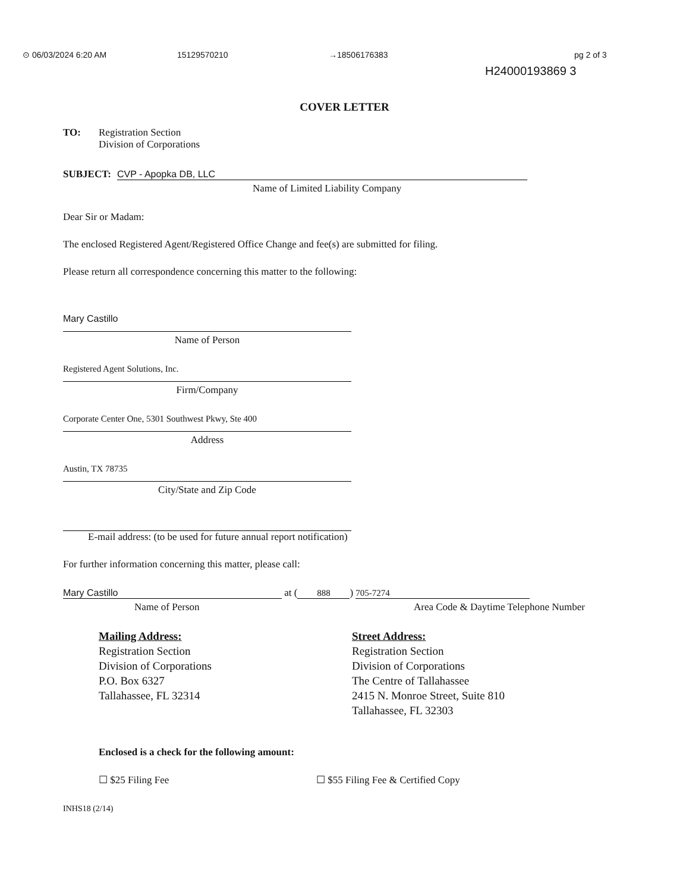⊙ 06/03/2024 6:20 AM 15129570210 →18506176383 pg 2 of 3
H24000193869 3
COVER LETTER
TO: Registration Section
Division of Corporations
SUBJECT:
CVP - Apopka DB, LLC
Name of Limited Liability Company
Dear Sir or Madam:
The enclosed Registered Agent/Registered Office Change and fee(s) are submitted for filing.
Please return all correspondence concerning this matter to the following:
Mary Castillo
Name of Person
Registered Agent Solutions, Inc.
Firm/Company
Corporate Center One, 5301 Southwest Pkwy, Ste 400
Address
Austin, TX 78735
City/State and Zip Code
E-mail address: (to be used for future annual report notification)
For further information concerning this matter, please call:
Mary Castillo
at (
888
)
705-7274
Name of Person Area Code & Daytime Telephone Number
Mailing Address:
Registration Section
Division of Corporations
P.O. Box 6327
Tallahassee, FL 32314
Street Address:
Registration Section
Division of Corporations
The Centre of Tallahassee
2415 N. Monroe Street, Suite 810
Tallahassee, FL 32303
Enclosed is a check for the following amount:
☐ $25 Filing Fee ☐ $55 Filing Fee & Certified Copy
INHS18 (2/14)